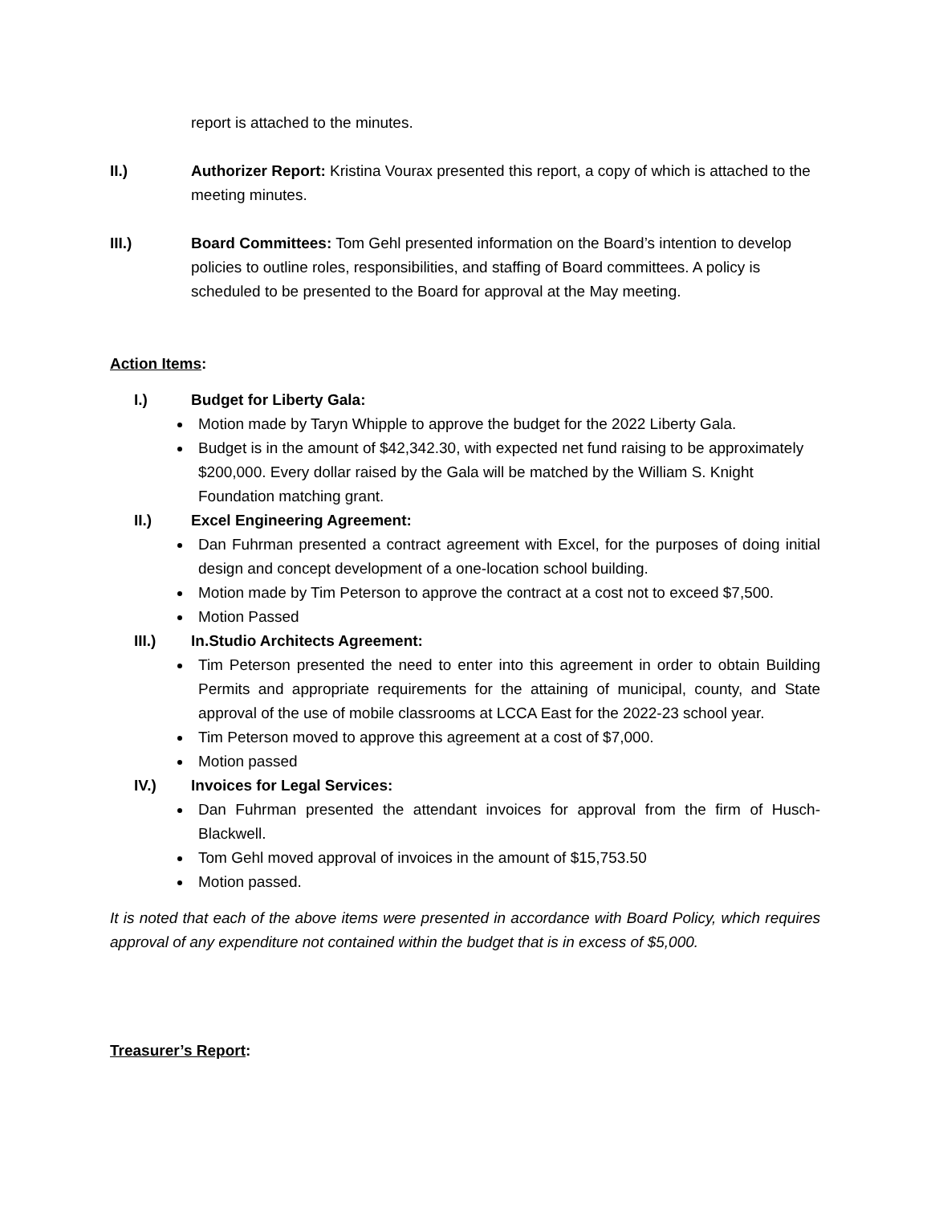report is attached to the minutes.
II.) Authorizer Report: Kristina Vourax presented this report, a copy of which is attached to the meeting minutes.
III.) Board Committees: Tom Gehl presented information on the Board’s intention to develop policies to outline roles, responsibilities, and staffing of Board committees. A policy is scheduled to be presented to the Board for approval at the May meeting.
Action Items:
I.) Budget for Liberty Gala:
Motion made by Taryn Whipple to approve the budget for the 2022 Liberty Gala.
Budget is in the amount of $42,342.30, with expected net fund raising to be approximately $200,000. Every dollar raised by the Gala will be matched by the William S. Knight Foundation matching grant.
II.) Excel Engineering Agreement:
Dan Fuhrman presented a contract agreement with Excel, for the purposes of doing initial design and concept development of a one-location school building.
Motion made by Tim Peterson to approve the contract at a cost not to exceed $7,500.
Motion Passed
III.) In.Studio Architects Agreement:
Tim Peterson presented the need to enter into this agreement in order to obtain Building Permits and appropriate requirements for the attaining of municipal, county, and State approval of the use of mobile classrooms at LCCA East for the 2022-23 school year.
Tim Peterson moved to approve this agreement at a cost of $7,000.
Motion passed
IV.) Invoices for Legal Services:
Dan Fuhrman presented the attendant invoices for approval from the firm of Husch-Blackwell.
Tom Gehl moved approval of invoices in the amount of $15,753.50
Motion passed.
It is noted that each of the above items were presented in accordance with Board Policy, which requires approval of any expenditure not contained within the budget that is in excess of $5,000.
Treasurer’s Report: